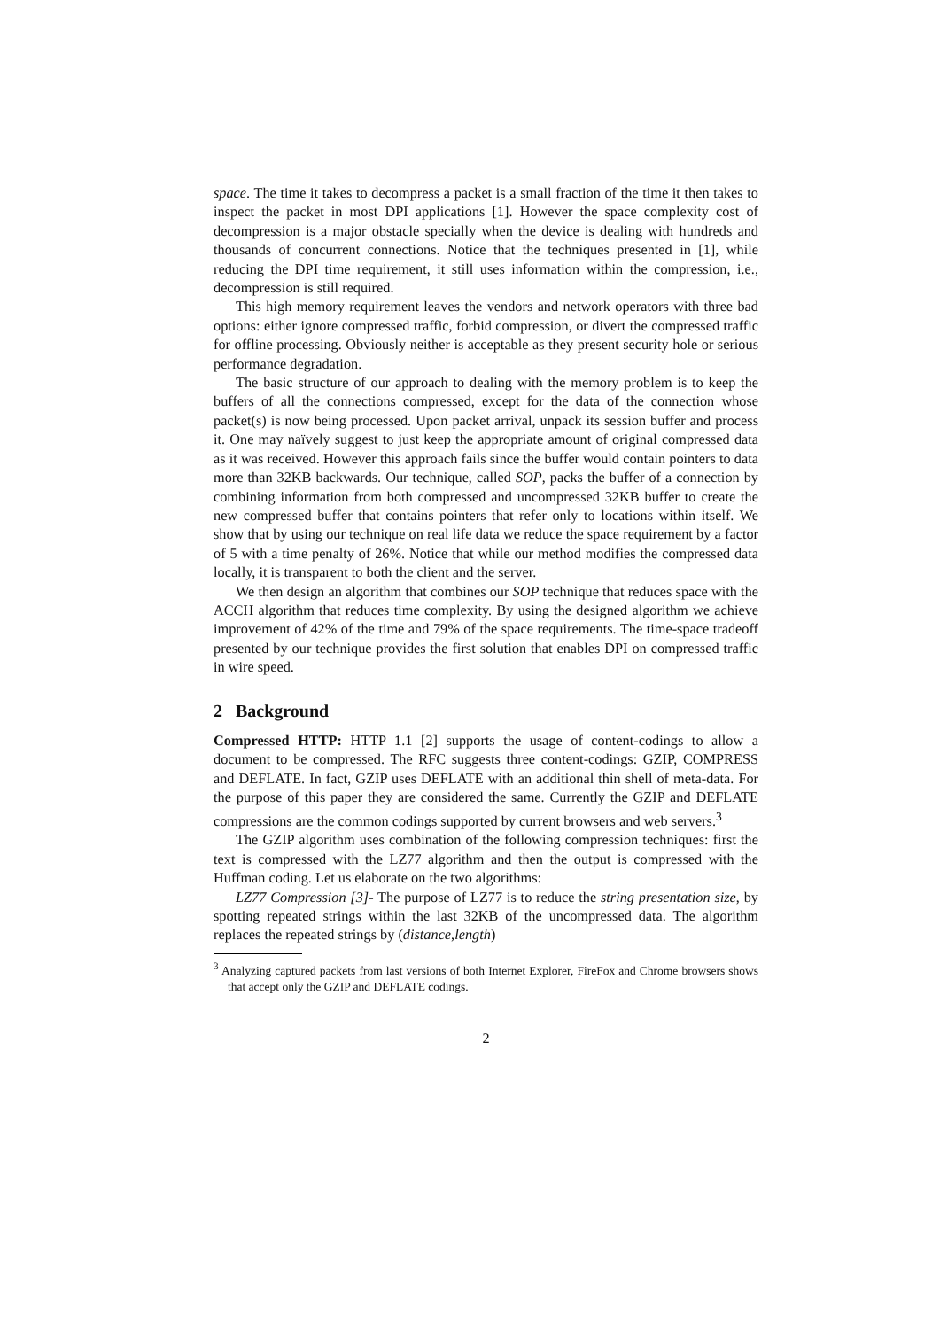space. The time it takes to decompress a packet is a small fraction of the time it then takes to inspect the packet in most DPI applications [1]. However the space complexity cost of decompression is a major obstacle specially when the device is dealing with hundreds and thousands of concurrent connections. Notice that the techniques presented in [1], while reducing the DPI time requirement, it still uses information within the compression, i.e., decompression is still required.
This high memory requirement leaves the vendors and network operators with three bad options: either ignore compressed traffic, forbid compression, or divert the compressed traffic for offline processing. Obviously neither is acceptable as they present security hole or serious performance degradation.
The basic structure of our approach to dealing with the memory problem is to keep the buffers of all the connections compressed, except for the data of the connection whose packet(s) is now being processed. Upon packet arrival, unpack its session buffer and process it. One may naïvely suggest to just keep the appropriate amount of original compressed data as it was received. However this approach fails since the buffer would contain pointers to data more than 32KB backwards. Our technique, called SOP, packs the buffer of a connection by combining information from both compressed and uncompressed 32KB buffer to create the new compressed buffer that contains pointers that refer only to locations within itself. We show that by using our technique on real life data we reduce the space requirement by a factor of 5 with a time penalty of 26%. Notice that while our method modifies the compressed data locally, it is transparent to both the client and the server.
We then design an algorithm that combines our SOP technique that reduces space with the ACCH algorithm that reduces time complexity. By using the designed algorithm we achieve improvement of 42% of the time and 79% of the space requirements. The time-space tradeoff presented by our technique provides the first solution that enables DPI on compressed traffic in wire speed.
2 Background
Compressed HTTP: HTTP 1.1 [2] supports the usage of content-codings to allow a document to be compressed. The RFC suggests three content-codings: GZIP, COMPRESS and DEFLATE. In fact, GZIP uses DEFLATE with an additional thin shell of meta-data. For the purpose of this paper they are considered the same. Currently the GZIP and DEFLATE compressions are the common codings supported by current browsers and web servers.<sup>3</sup>
The GZIP algorithm uses combination of the following compression techniques: first the text is compressed with the LZ77 algorithm and then the output is compressed with the Huffman coding. Let us elaborate on the two algorithms:
LZ77 Compression [3]- The purpose of LZ77 is to reduce the string presentation size, by spotting repeated strings within the last 32KB of the uncompressed data. The algorithm replaces the repeated strings by (distance,length)
<sup>3</sup> Analyzing captured packets from last versions of both Internet Explorer, FireFox and Chrome browsers shows that accept only the GZIP and DEFLATE codings.
2